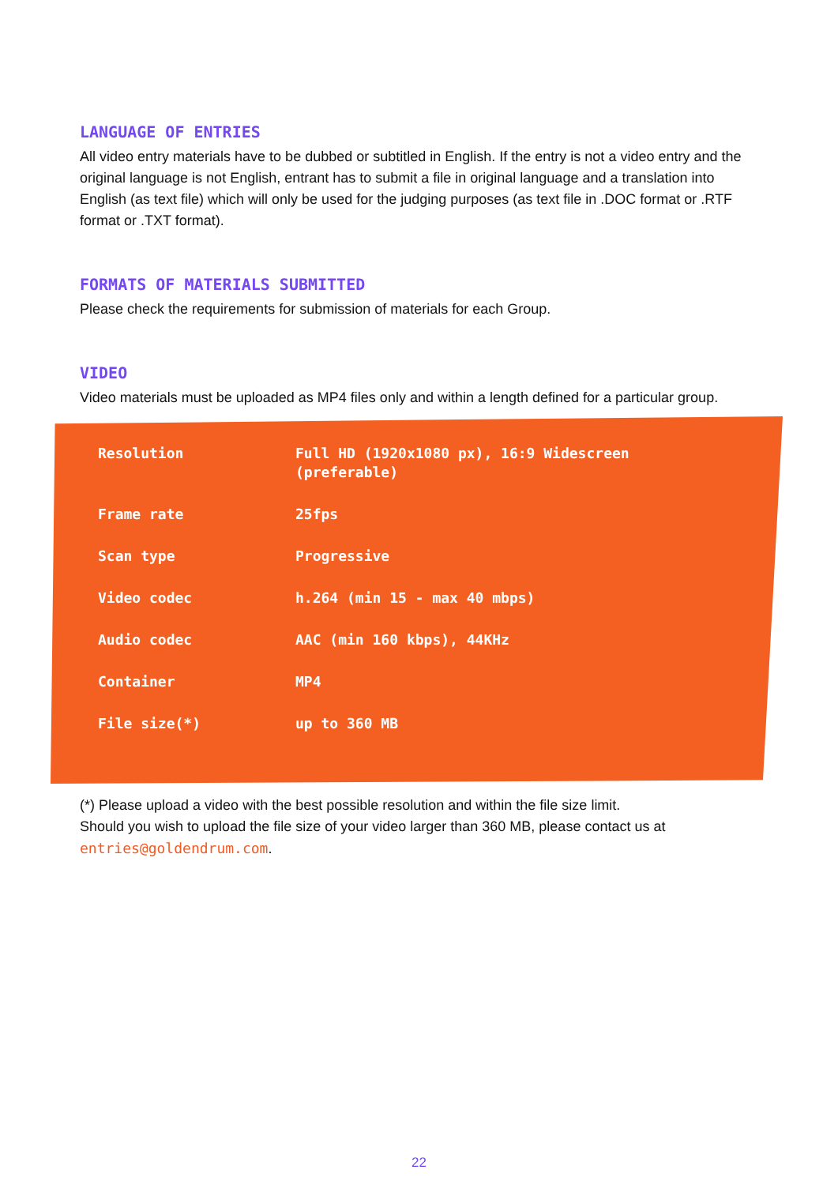LANGUAGE OF ENTRIES
All video entry materials have to be dubbed or subtitled in English. If the entry is not a video entry and the original language is not English, entrant has to submit a file in original language and a translation into English (as text file) which will only be used for the judging purposes (as text file in .DOC format or .RTF format or .TXT format).
FORMATS OF MATERIALS SUBMITTED
Please check the requirements for submission of materials for each Group.
VIDEO
Video materials must be uploaded as MP4 files only and within a length defined for a particular group.
| Resolution | Full HD (1920x1080 px), 16:9 Widescreen (preferable) |
| Frame rate | 25fps |
| Scan type | Progressive |
| Video codec | h.264 (min 15 - max 40 mbps) |
| Audio codec | AAC (min 160 kbps), 44KHz |
| Container | MP4 |
| File size(*) | up to 360 MB |
(*) Please upload a video with the best possible resolution and within the file size limit.
Should you wish to upload the file size of your video larger than 360 MB, please contact us at entries@goldendrum.com.
22